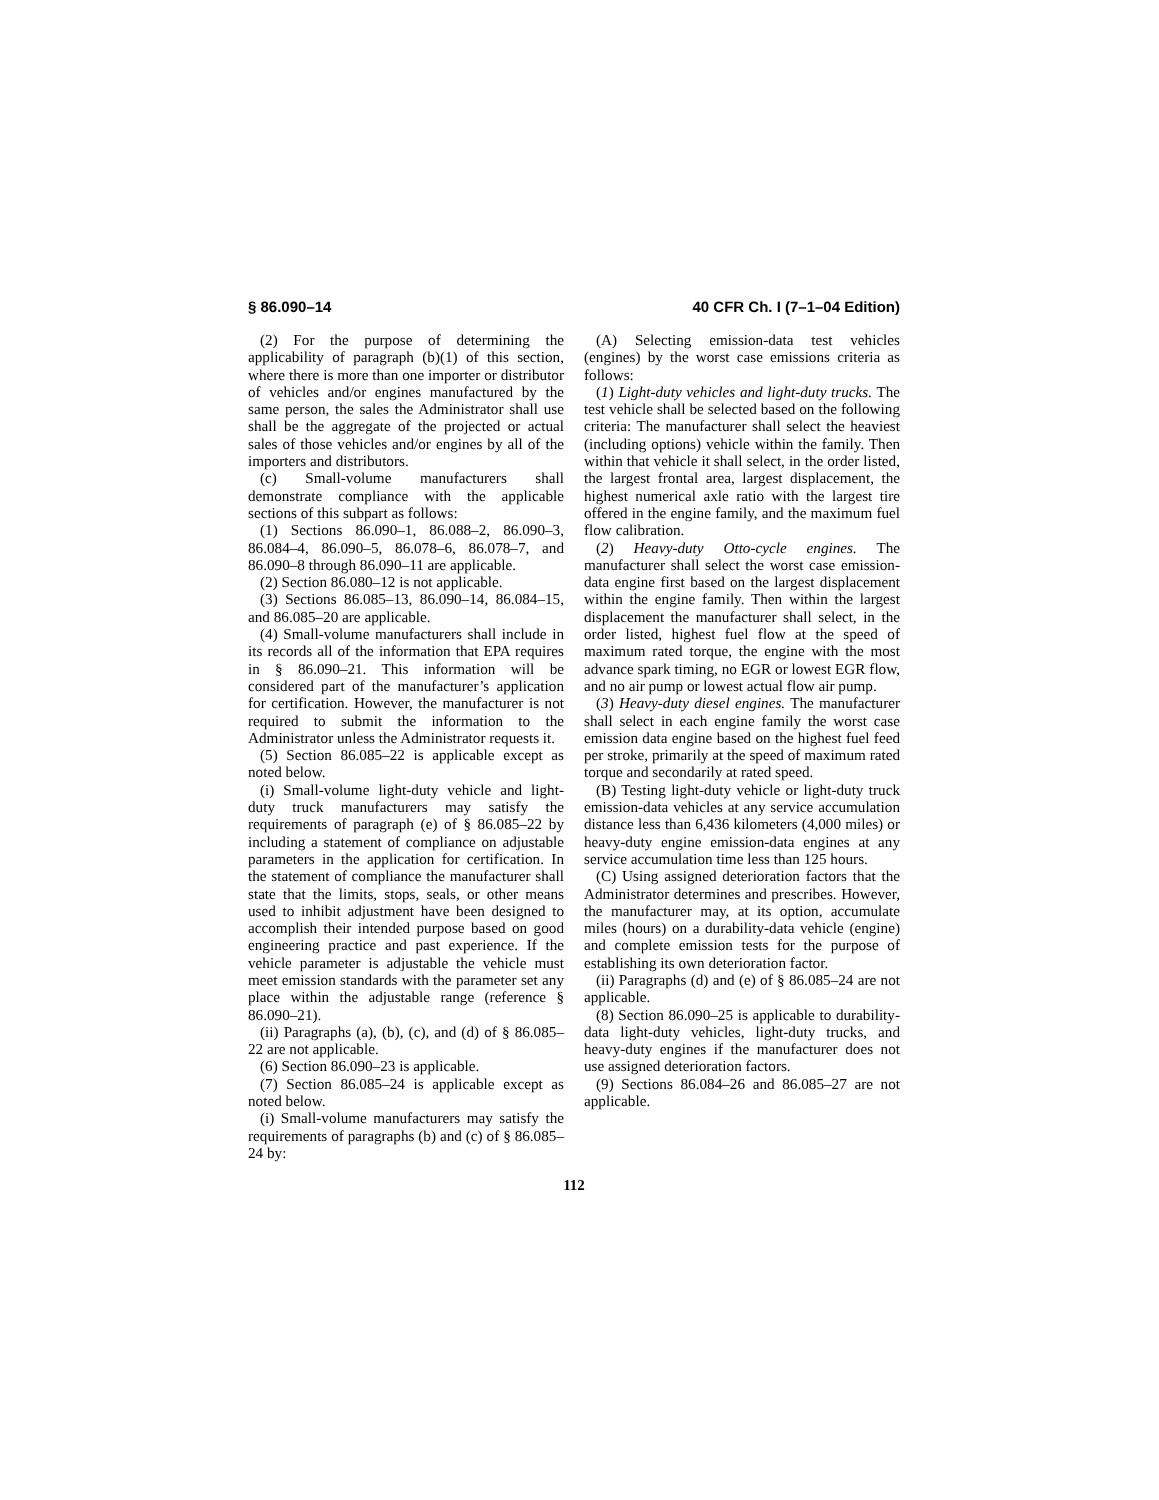§ 86.090–14 40 CFR Ch. I (7–1–04 Edition)
(2) For the purpose of determining the applicability of paragraph (b)(1) of this section, where there is more than one importer or distributor of vehicles and/or engines manufactured by the same person, the sales the Administrator shall use shall be the aggregate of the projected or actual sales of those vehicles and/or engines by all of the importers and distributors.
(c) Small-volume manufacturers shall demonstrate compliance with the applicable sections of this subpart as follows:
(1) Sections 86.090–1, 86.088–2, 86.090–3, 86.084–4, 86.090–5, 86.078–6, 86.078–7, and 86.090–8 through 86.090–11 are applicable.
(2) Section 86.080–12 is not applicable.
(3) Sections 86.085–13, 86.090–14, 86.084–15, and 86.085–20 are applicable.
(4) Small-volume manufacturers shall include in its records all of the information that EPA requires in § 86.090–21. This information will be considered part of the manufacturer’s application for certification. However, the manufacturer is not required to submit the information to the Administrator unless the Administrator requests it.
(5) Section 86.085–22 is applicable except as noted below.
(i) Small-volume light-duty vehicle and light-duty truck manufacturers may satisfy the requirements of paragraph (e) of § 86.085–22 by including a statement of compliance on adjustable parameters in the application for certification. In the statement of compliance the manufacturer shall state that the limits, stops, seals, or other means used to inhibit adjustment have been designed to accomplish their intended purpose based on good engineering practice and past experience. If the vehicle parameter is adjustable the vehicle must meet emission standards with the parameter set any place within the adjustable range (reference § 86.090–21).
(ii) Paragraphs (a), (b), (c), and (d) of § 86.085–22 are not applicable.
(6) Section 86.090–23 is applicable.
(7) Section 86.085–24 is applicable except as noted below.
(i) Small-volume manufacturers may satisfy the requirements of paragraphs (b) and (c) of § 86.085–24 by:
(A) Selecting emission-data test vehicles (engines) by the worst case emissions criteria as follows:
(1) Light-duty vehicles and light-duty trucks. The test vehicle shall be selected based on the following criteria: The manufacturer shall select the heaviest (including options) vehicle within the family. Then within that vehicle it shall select, in the order listed, the largest frontal area, largest displacement, the highest numerical axle ratio with the largest tire offered in the engine family, and the maximum fuel flow calibration.
(2) Heavy-duty Otto-cycle engines. The manufacturer shall select the worst case emission-data engine first based on the largest displacement within the engine family. Then within the largest displacement the manufacturer shall select, in the order listed, highest fuel flow at the speed of maximum rated torque, the engine with the most advance spark timing, no EGR or lowest EGR flow, and no air pump or lowest actual flow air pump.
(3) Heavy-duty diesel engines. The manufacturer shall select in each engine family the worst case emission data engine based on the highest fuel feed per stroke, primarily at the speed of maximum rated torque and secondarily at rated speed.
(B) Testing light-duty vehicle or light-duty truck emission-data vehicles at any service accumulation distance less than 6,436 kilometers (4,000 miles) or heavy-duty engine emission-data engines at any service accumulation time less than 125 hours.
(C) Using assigned deterioration factors that the Administrator determines and prescribes. However, the manufacturer may, at its option, accumulate miles (hours) on a durability-data vehicle (engine) and complete emission tests for the purpose of establishing its own deterioration factor.
(ii) Paragraphs (d) and (e) of § 86.085–24 are not applicable.
(8) Section 86.090–25 is applicable to durability-data light-duty vehicles, light-duty trucks, and heavy-duty engines if the manufacturer does not use assigned deterioration factors.
(9) Sections 86.084–26 and 86.085–27 are not applicable.
112